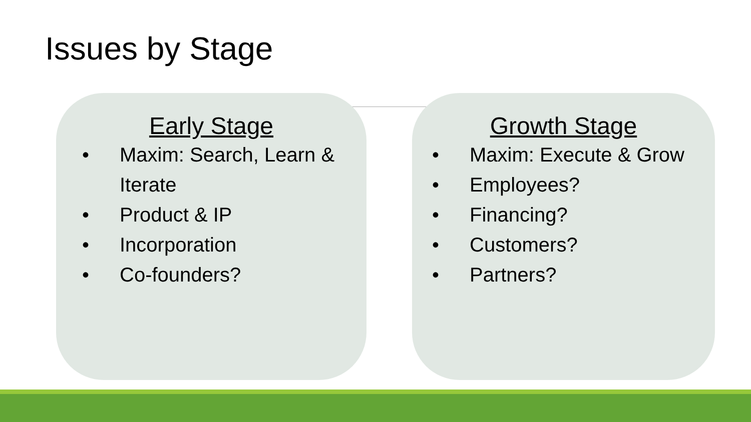Issues by Stage
Early Stage
• Maxim: Search, Learn & Iterate
• Product & IP
• Incorporation
• Co-founders?
Growth Stage
• Maxim: Execute & Grow
• Employees?
• Financing?
• Customers?
• Partners?